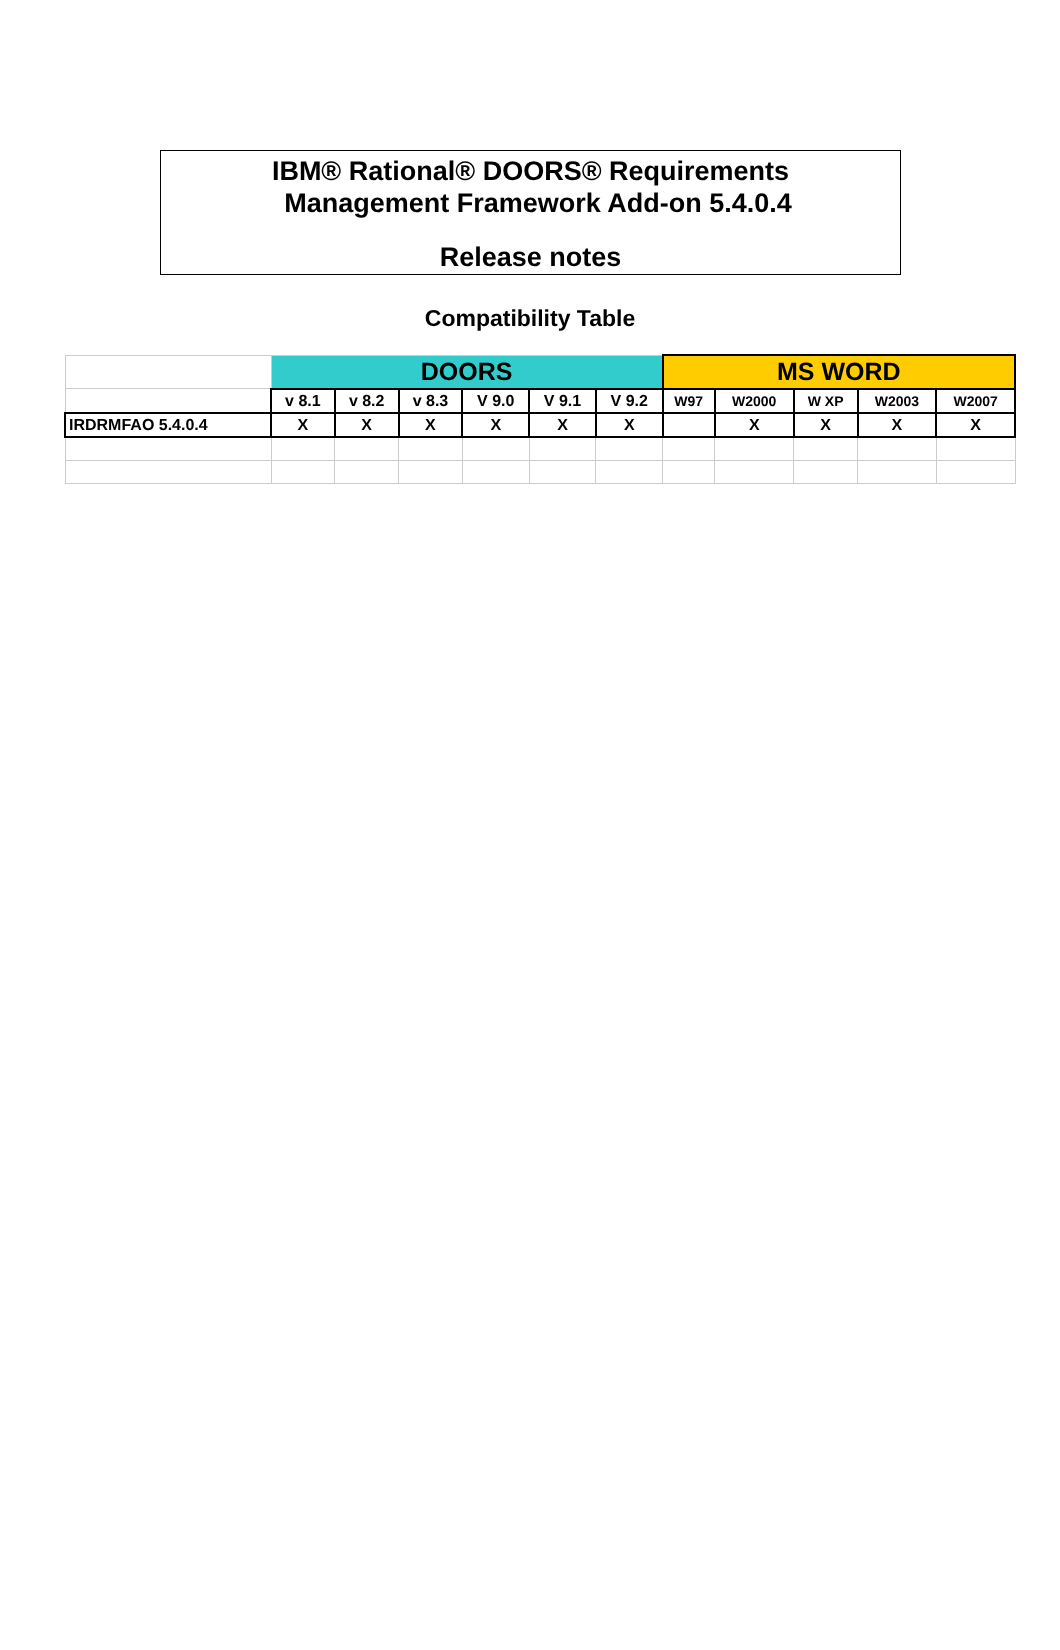IBM® Rational® DOORS® Requirements
Management Framework Add-on 5.4.0.4
Release notes
Compatibility Table
| | DOORS | | | | | | MS WORD | | | | |
| --- | --- | --- | --- | --- | --- | --- | --- | --- | --- | --- | --- |
| | v 8.1 | v 8.2 | v 8.3 | V 9.0 | V 9.1 | V 9.2 | W97 | W2000 | W XP | W2003 | W2007 |
| IRDRMFAO 5.4.0.4 | X | X | X | X | X | X | | X | X | X | X |